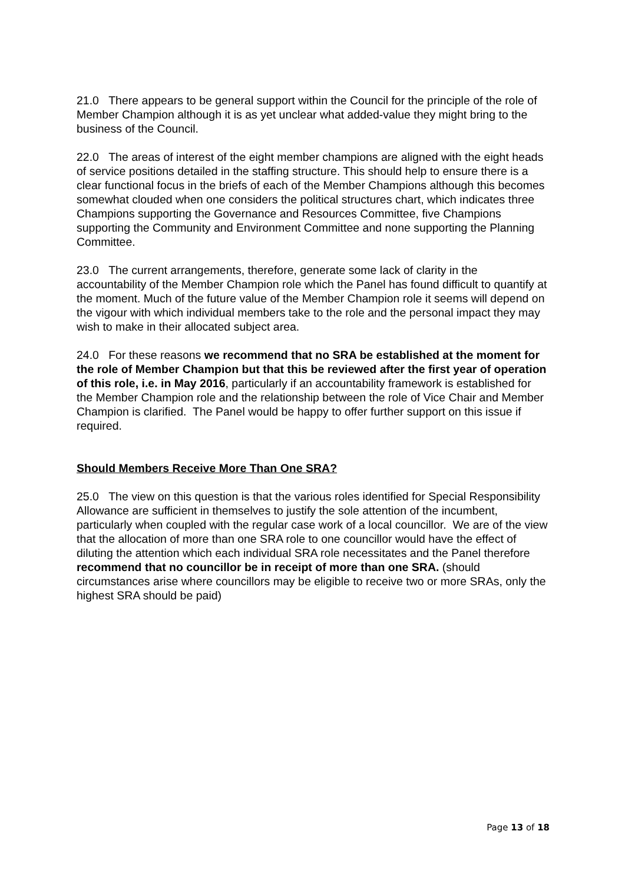21.0 There appears to be general support within the Council for the principle of the role of Member Champion although it is as yet unclear what added-value they might bring to the business of the Council.
22.0 The areas of interest of the eight member champions are aligned with the eight heads of service positions detailed in the staffing structure. This should help to ensure there is a clear functional focus in the briefs of each of the Member Champions although this becomes somewhat clouded when one considers the political structures chart, which indicates three Champions supporting the Governance and Resources Committee, five Champions supporting the Community and Environment Committee and none supporting the Planning Committee.
23.0 The current arrangements, therefore, generate some lack of clarity in the accountability of the Member Champion role which the Panel has found difficult to quantify at the moment. Much of the future value of the Member Champion role it seems will depend on the vigour with which individual members take to the role and the personal impact they may wish to make in their allocated subject area.
24.0 For these reasons we recommend that no SRA be established at the moment for the role of Member Champion but that this be reviewed after the first year of operation of this role, i.e. in May 2016, particularly if an accountability framework is established for the Member Champion role and the relationship between the role of Vice Chair and Member Champion is clarified. The Panel would be happy to offer further support on this issue if required.
Should Members Receive More Than One SRA?
25.0 The view on this question is that the various roles identified for Special Responsibility Allowance are sufficient in themselves to justify the sole attention of the incumbent, particularly when coupled with the regular case work of a local councillor. We are of the view that the allocation of more than one SRA role to one councillor would have the effect of diluting the attention which each individual SRA role necessitates and the Panel therefore recommend that no councillor be in receipt of more than one SRA. (should circumstances arise where councillors may be eligible to receive two or more SRAs, only the highest SRA should be paid)
Page 13 of 18